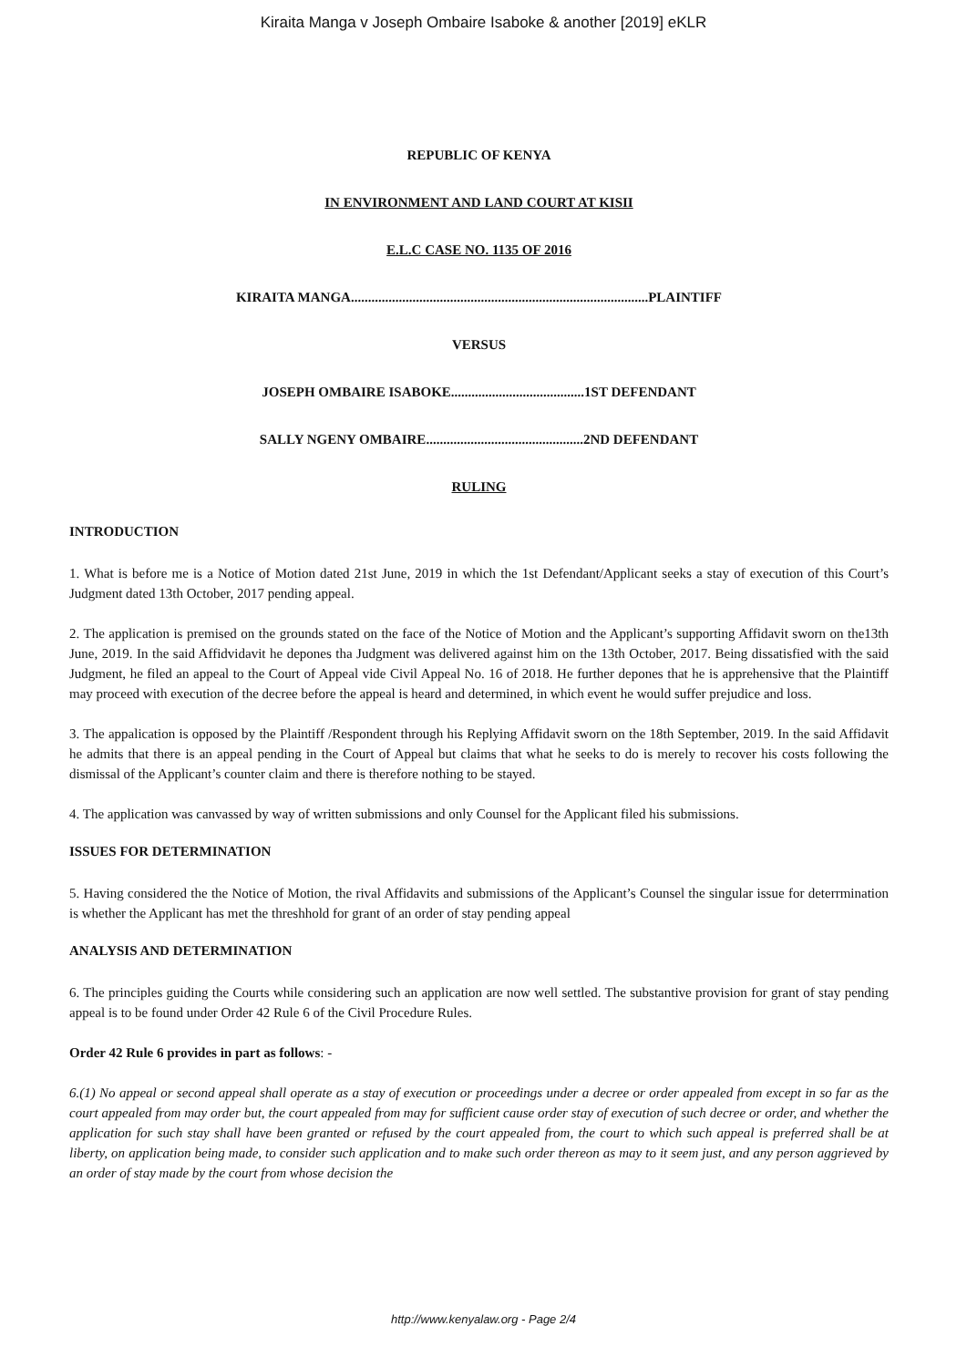Kiraita Manga v Joseph Ombaire Isaboke & another [2019] eKLR
REPUBLIC OF KENYA
IN ENVIRONMENT AND LAND COURT AT KISII
E.L.C CASE NO. 1135 OF 2016
KIRAITA MANGA.......................................................................................PLAINTIFF
VERSUS
JOSEPH OMBAIRE ISABOKE.......................................1ST DEFENDANT
SALLY NGENY OMBAIRE..............................................2ND DEFENDANT
RULING
INTRODUCTION
1. What is before me is a Notice of Motion dated 21st June, 2019 in which the 1st Defendant/Applicant seeks a stay of execution of this Court’s Judgment dated 13th October, 2017 pending appeal.
2. The application is premised on the grounds stated on the face of the Notice of Motion and the Applicant’s supporting Affidavit sworn on the13th June, 2019. In the said Affidvidavit he depones tha Judgment was delivered against him on the 13th October, 2017. Being dissatisfied with the said Judgment, he filed an appeal to the Court of Appeal vide Civil Appeal No. 16 of 2018. He further depones that he is apprehensive that the Plaintiff may proceed with execution of the decree before the appeal is heard and determined, in which event he would suffer prejudice and loss.
3. The appalication is opposed by the Plaintiff /Respondent through his Replying Affidavit sworn on the 18th September, 2019. In the said Affidavit he admits that there is an appeal pending in the Court of Appeal but claims that what he seeks to do is merely to recover his costs following the dismissal of the Applicant’s counter claim and there is therefore nothing to be stayed.
4. The application was canvassed by way of written submissions and only Counsel for the Applicant filed his submissions.
ISSUES FOR DETERMINATION
5. Having considered the the Notice of Motion, the rival Affidavits and submissions of the Applicant’s Counsel the singular issue for deterrmination is whether the Applicant has met the threshhold for grant of an order of stay pending appeal
ANALYSIS AND DETERMINATION
6. The principles guiding the Courts while considering such an application are now well settled. The substantive provision for grant of stay pending appeal is to be found under Order 42 Rule 6 of the Civil Procedure Rules.
Order 42 Rule 6 provides in part as follows: -
6.(1) No appeal or second appeal shall operate as a stay of execution or proceedings under a decree or order appealed from except in so far as the court appealed from may order but, the court appealed from may for sufficient cause order stay of execution of such decree or order, and whether the application for such stay shall have been granted or refused by the court appealed from, the court to which such appeal is preferred shall be at liberty, on application being made, to consider such application and to make such order thereon as may to it seem just, and any person aggrieved by an order of stay made by the court from whose decision the
http://www.kenyalaw.org - Page 2/4